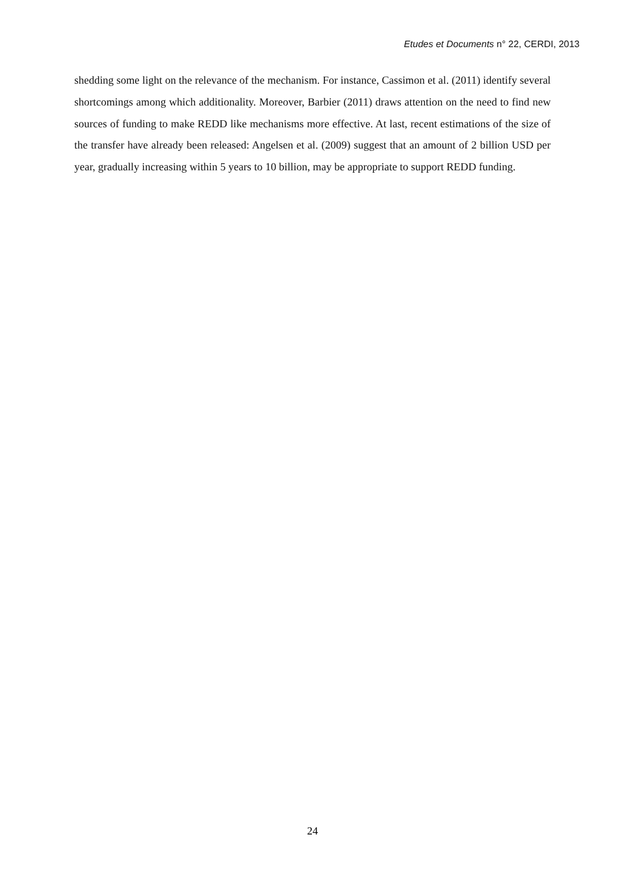Etudes et Documents n° 22, CERDI, 2013
shedding some light on the relevance of the mechanism. For instance, Cassimon et al. (2011) identify several shortcomings among which additionality. Moreover, Barbier (2011) draws attention on the need to find new sources of funding to make REDD like mechanisms more effective. At last, recent estimations of the size of the transfer have already been released: Angelsen et al. (2009) suggest that an amount of 2 billion USD per year, gradually increasing within 5 years to 10 billion, may be appropriate to support REDD funding.
24